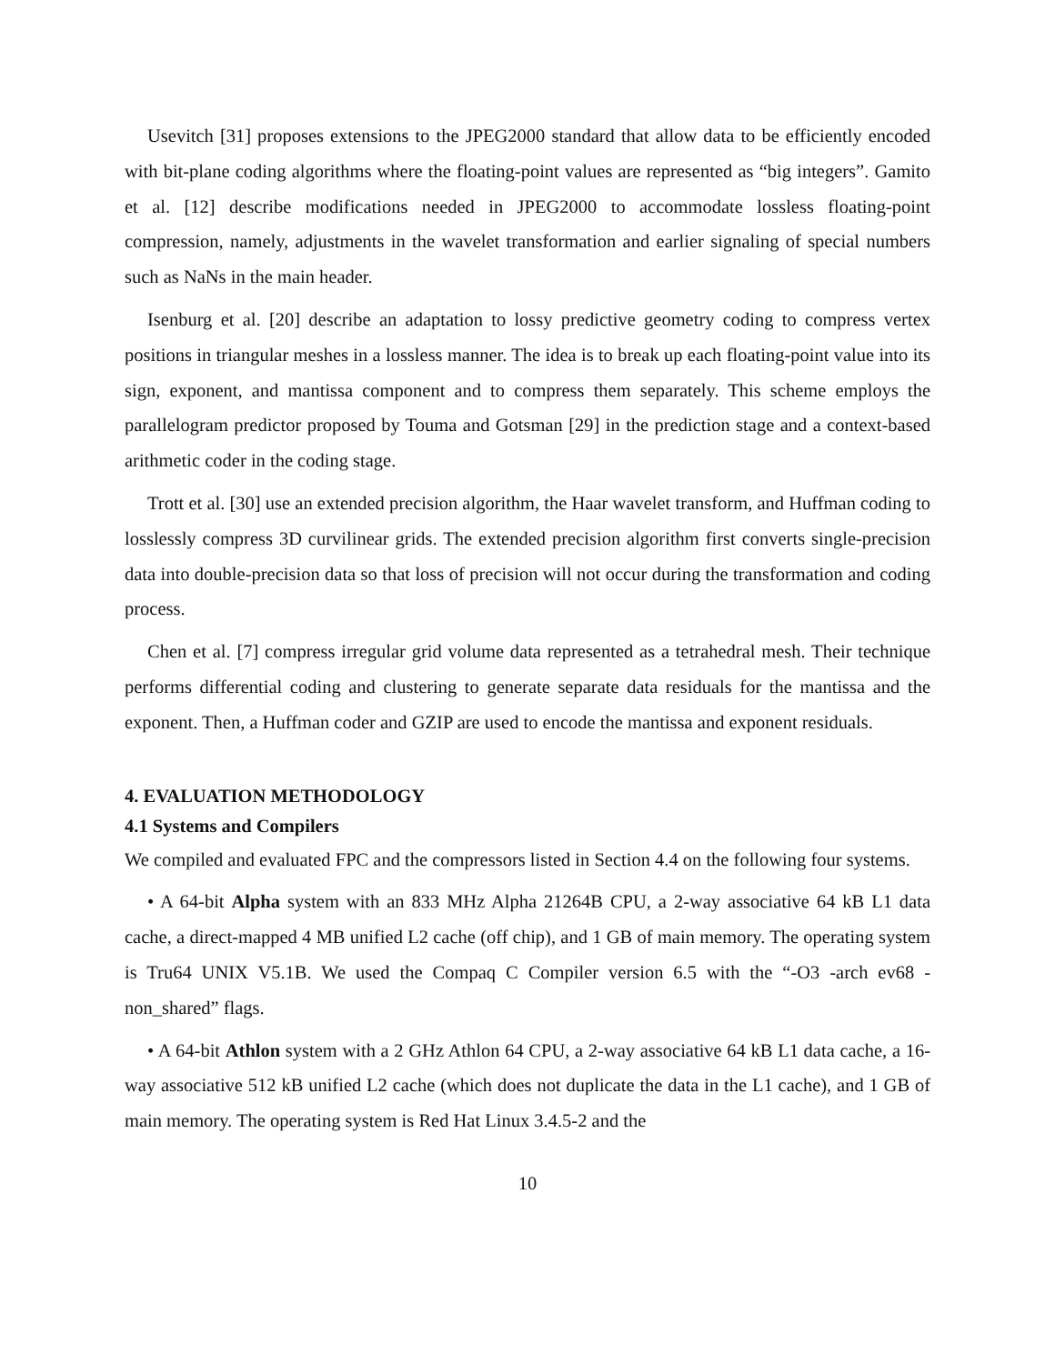Usevitch [31] proposes extensions to the JPEG2000 standard that allow data to be efficiently encoded with bit-plane coding algorithms where the floating-point values are represented as “big integers”. Gamito et al. [12] describe modifications needed in JPEG2000 to accommodate lossless floating-point compression, namely, adjustments in the wavelet transformation and earlier signaling of special numbers such as NaNs in the main header.
Isenburg et al. [20] describe an adaptation to lossy predictive geometry coding to compress vertex positions in triangular meshes in a lossless manner. The idea is to break up each floating-point value into its sign, exponent, and mantissa component and to compress them separately. This scheme employs the parallelogram predictor proposed by Touma and Gotsman [29] in the prediction stage and a context-based arithmetic coder in the coding stage.
Trott et al. [30] use an extended precision algorithm, the Haar wavelet transform, and Huffman coding to losslessly compress 3D curvilinear grids. The extended precision algorithm first converts single-precision data into double-precision data so that loss of precision will not occur during the transformation and coding process.
Chen et al. [7] compress irregular grid volume data represented as a tetrahedral mesh. Their technique performs differential coding and clustering to generate separate data residuals for the mantissa and the exponent. Then, a Huffman coder and GZIP are used to encode the mantissa and exponent residuals.
4. EVALUATION METHODOLOGY
4.1 Systems and Compilers
We compiled and evaluated FPC and the compressors listed in Section 4.4 on the following four systems.
• A 64-bit Alpha system with an 833 MHz Alpha 21264B CPU, a 2-way associative 64 kB L1 data cache, a direct-mapped 4 MB unified L2 cache (off chip), and 1 GB of main memory. The operating system is Tru64 UNIX V5.1B. We used the Compaq C Compiler version 6.5 with the “-O3 -arch ev68 -non_shared” flags.
• A 64-bit Athlon system with a 2 GHz Athlon 64 CPU, a 2-way associative 64 kB L1 data cache, a 16-way associative 512 kB unified L2 cache (which does not duplicate the data in the L1 cache), and 1 GB of main memory. The operating system is Red Hat Linux 3.4.5-2 and the
10